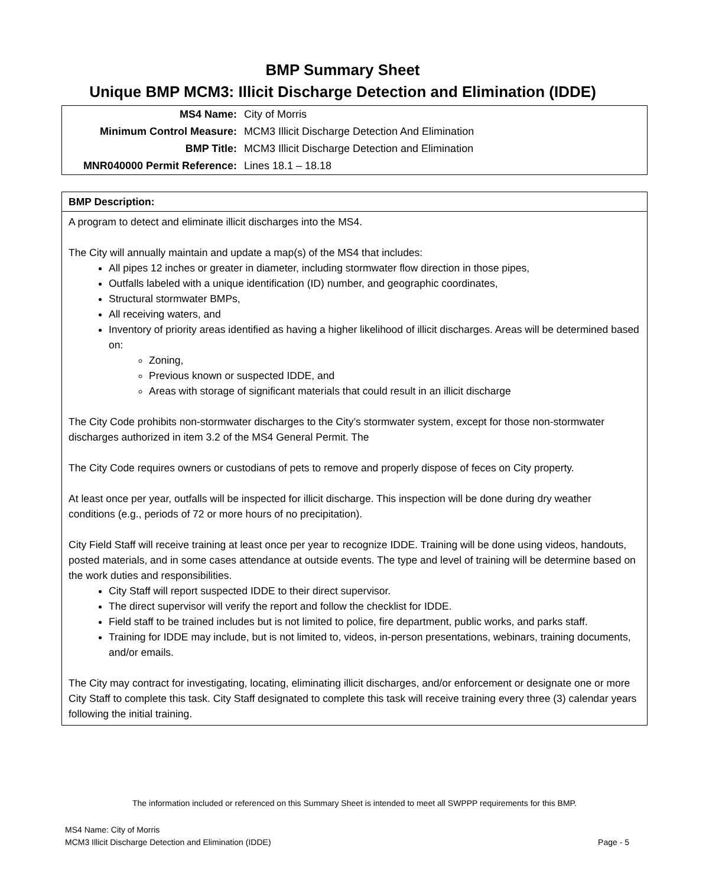BMP Summary Sheet
Unique BMP MCM3: Illicit Discharge Detection and Elimination (IDDE)
| MS4 Name: | City of Morris |
| Minimum Control Measure: | MCM3 Illicit Discharge Detection And Elimination |
| BMP Title: | MCM3 Illicit Discharge Detection and Elimination |
| MNR040000 Permit Reference: | Lines 18.1 – 18.18 |
BMP Description:
A program to detect and eliminate illicit discharges into the MS4.
The City will annually maintain and update a map(s) of the MS4 that includes:
All pipes 12 inches or greater in diameter, including stormwater flow direction in those pipes,
Outfalls labeled with a unique identification (ID) number, and geographic coordinates,
Structural stormwater BMPs,
All receiving waters, and
Inventory of priority areas identified as having a higher likelihood of illicit discharges. Areas will be determined based on:
Zoning,
Previous known or suspected IDDE, and
Areas with storage of significant materials that could result in an illicit discharge
The City Code prohibits non-stormwater discharges to the City’s stormwater system, except for those non-stormwater discharges authorized in item 3.2 of the MS4 General Permit. The
The City Code requires owners or custodians of pets to remove and properly dispose of feces on City property.
At least once per year, outfalls will be inspected for illicit discharge. This inspection will be done during dry weather conditions (e.g., periods of 72 or more hours of no precipitation).
City Field Staff will receive training at least once per year to recognize IDDE. Training will be done using videos, handouts, posted materials, and in some cases attendance at outside events. The type and level of training will be determine based on the work duties and responsibilities.
City Staff will report suspected IDDE to their direct supervisor.
The direct supervisor will verify the report and follow the checklist for IDDE.
Field staff to be trained includes but is not limited to police, fire department, public works, and parks staff.
Training for IDDE may include, but is not limited to, videos, in-person presentations, webinars, training documents, and/or emails.
The City may contract for investigating, locating, eliminating illicit discharges, and/or enforcement or designate one or more City Staff to complete this task. City Staff designated to complete this task will receive training every three (3) calendar years following the initial training.
The information included or referenced on this Summary Sheet is intended to meet all SWPPP requirements for this BMP.
MS4 Name: City of Morris
Page - 5 MCM3 Illicit Discharge Detection and Elimination (IDDE)